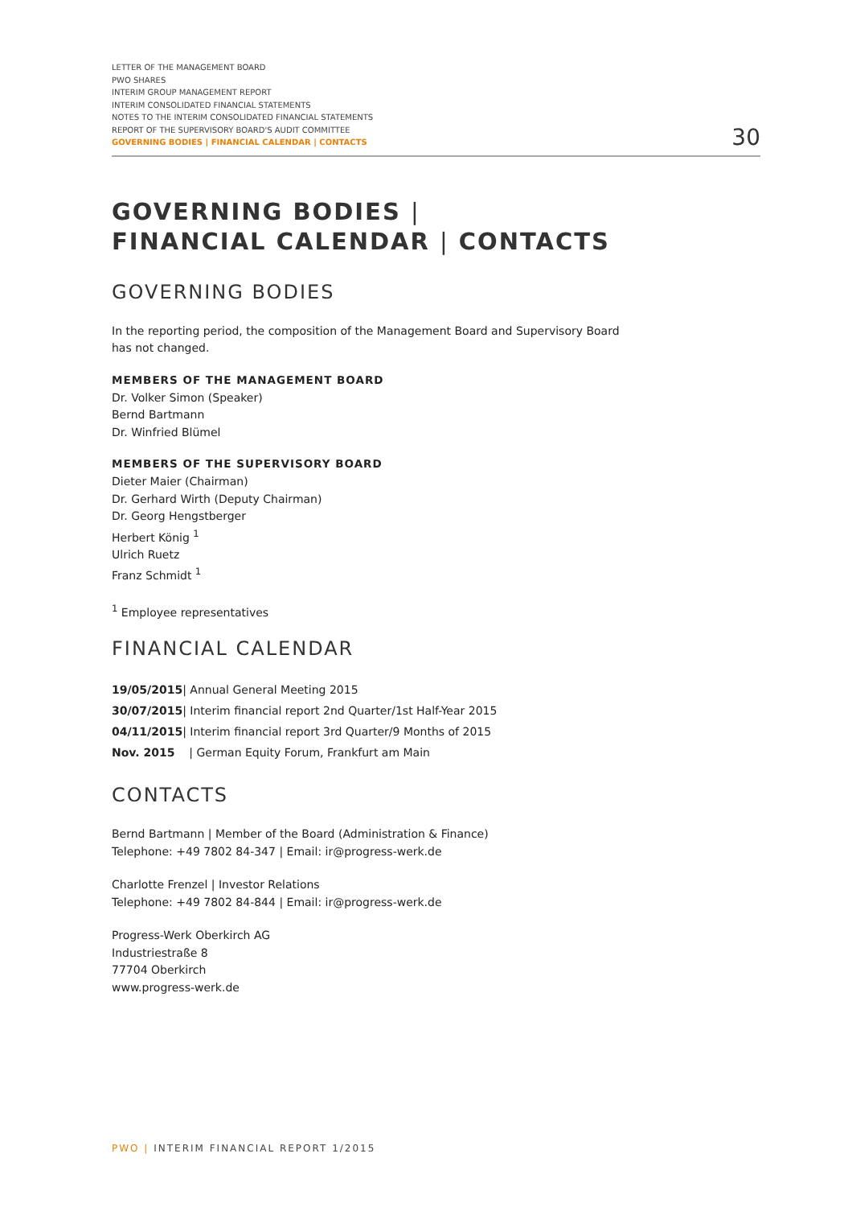LETTER OF THE MANAGEMENT BOARD
PWO SHARES
INTERIM GROUP MANAGEMENT REPORT
INTERIM CONSOLIDATED FINANCIAL STATEMENTS
NOTES TO THE INTERIM CONSOLIDATED FINANCIAL STATEMENTS
REPORT OF THE SUPERVISORY BOARD'S AUDIT COMMITTEE
GOVERNING BODIES | FINANCIAL CALENDAR | CONTACTS
30
GOVERNING BODIES |
FINANCIAL CALENDAR | CONTACTS
GOVERNING BODIES
In the reporting period, the composition of the Management Board and Supervisory Board
has not changed.
MEMBERS OF THE MANAGEMENT BOARD
Dr. Volker Simon (Speaker)
Bernd Bartmann
Dr. Winfried Blümel
MEMBERS OF THE SUPERVISORY BOARD
Dieter Maier (Chairman)
Dr. Gerhard Wirth (Deputy Chairman)
Dr. Georg Hengstberger
Herbert König <sup>1</sup>
Ulrich Ruetz
Franz Schmidt <sup>1</sup>
<sup>1</sup> Employee representatives
FINANCIAL CALENDAR
19/05/2015| Annual General Meeting 2015
30/07/2015| Interim financial report 2nd Quarter/1st Half-Year 2015
04/11/2015| Interim financial report 3rd Quarter/9 Months of 2015
Nov. 2015 | German Equity Forum, Frankfurt am Main
CONTACTS
Bernd Bartmann | Member of the Board (Administration & Finance)
Telephone: +49 7802 84-347 | Email: ir@progress-werk.de
Charlotte Frenzel | Investor Relations
Telephone: +49 7802 84-844 | Email: ir@progress-werk.de
Progress-Werk Oberkirch AG
Industriestraße 8
77704 Oberkirch
www.progress-werk.de
PWO | INTERIM FINANCIAL REPORT 1/2015